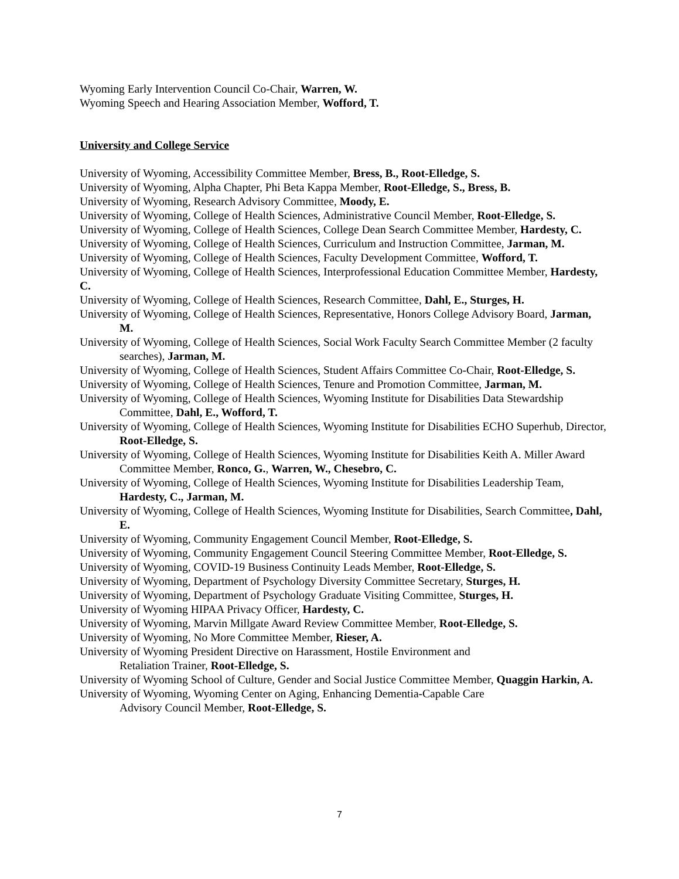Wyoming Early Intervention Council Co-Chair, Warren, W.
Wyoming Speech and Hearing Association Member, Wofford, T.
University and College Service
University of Wyoming, Accessibility Committee Member, Bress, B., Root-Elledge, S.
University of Wyoming, Alpha Chapter, Phi Beta Kappa Member, Root-Elledge, S., Bress, B.
University of Wyoming, Research Advisory Committee, Moody, E.
University of Wyoming, College of Health Sciences, Administrative Council Member, Root-Elledge, S.
University of Wyoming, College of Health Sciences, College Dean Search Committee Member, Hardesty, C.
University of Wyoming, College of Health Sciences, Curriculum and Instruction Committee, Jarman, M.
University of Wyoming, College of Health Sciences, Faculty Development Committee, Wofford, T.
University of Wyoming, College of Health Sciences, Interprofessional Education Committee Member, Hardesty, C.
University of Wyoming, College of Health Sciences, Research Committee, Dahl, E., Sturges, H.
University of Wyoming, College of Health Sciences, Representative, Honors College Advisory Board, Jarman, M.
University of Wyoming, College of Health Sciences, Social Work Faculty Search Committee Member (2 faculty searches), Jarman, M.
University of Wyoming, College of Health Sciences, Student Affairs Committee Co-Chair, Root-Elledge, S.
University of Wyoming, College of Health Sciences, Tenure and Promotion Committee, Jarman, M.
University of Wyoming, College of Health Sciences, Wyoming Institute for Disabilities Data Stewardship Committee, Dahl, E., Wofford, T.
University of Wyoming, College of Health Sciences, Wyoming Institute for Disabilities ECHO Superhub, Director, Root-Elledge, S.
University of Wyoming, College of Health Sciences, Wyoming Institute for Disabilities Keith A. Miller Award Committee Member, Ronco, G., Warren, W., Chesebro, C.
University of Wyoming, College of Health Sciences, Wyoming Institute for Disabilities Leadership Team, Hardesty, C., Jarman, M.
University of Wyoming, College of Health Sciences, Wyoming Institute for Disabilities, Search Committee, Dahl, E.
University of Wyoming, Community Engagement Council Member, Root-Elledge, S.
University of Wyoming, Community Engagement Council Steering Committee Member, Root-Elledge, S.
University of Wyoming, COVID-19 Business Continuity Leads Member, Root-Elledge, S.
University of Wyoming, Department of Psychology Diversity Committee Secretary, Sturges, H.
University of Wyoming, Department of Psychology Graduate Visiting Committee, Sturges, H.
University of Wyoming HIPAA Privacy Officer, Hardesty, C.
University of Wyoming, Marvin Millgate Award Review Committee Member, Root-Elledge, S.
University of Wyoming, No More Committee Member, Rieser, A.
University of Wyoming President Directive on Harassment, Hostile Environment and
Retaliation Trainer, Root-Elledge, S.
University of Wyoming School of Culture, Gender and Social Justice Committee Member, Quaggin Harkin, A.
University of Wyoming, Wyoming Center on Aging, Enhancing Dementia-Capable Care
Advisory Council Member, Root-Elledge, S.
7